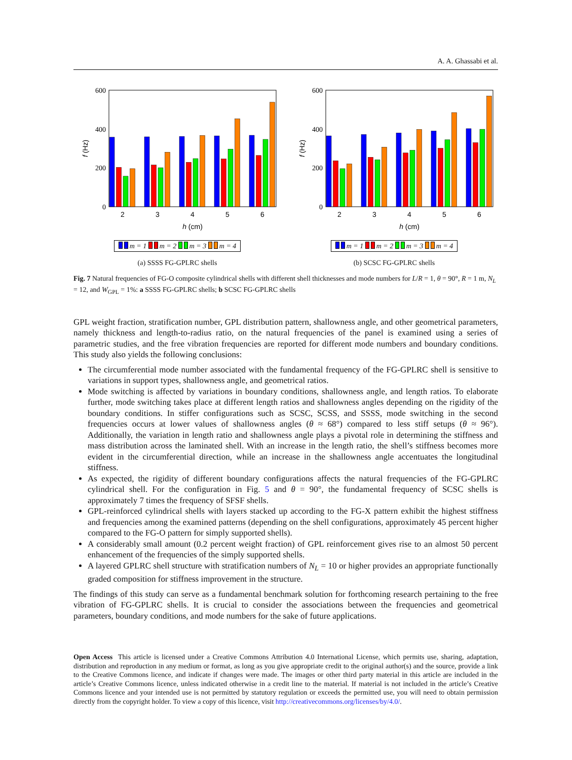A. A. Ghassabi et al.
600
400
200
0
2
3
4
5
6
h (cm)
f (Hz)
m = 1 m = 2 m = 3 m = 4
(a) SSSS FG-GPLRC shells
600
400
200
0
2
3
4
5
6
h (cm)
f (Hz)
m = 1 m = 2 m = 3 m = 4
(b) SCSC FG-GPLRC shells
Fig. 7 Natural frequencies of FG-O composite cylindrical shells with different shell thicknesses and mode numbers for L/R = 1, θ = 90°, R = 1 m, N<sub>L</sub> = 12, and W<sub>GPL</sub> = 1%: a SSSS FG-GPLRC shells; b SCSC FG-GPLRC shells
GPL weight fraction, stratification number, GPL distribution pattern, shallowness angle, and other geometrical parameters, namely thickness and length-to-radius ratio, on the natural frequencies of the panel is examined using a series of parametric studies, and the free vibration frequencies are reported for different mode numbers and boundary conditions. This study also yields the following conclusions:
The circumferential mode number associated with the fundamental frequency of the FG-GPLRC shell is sensitive to variations in support types, shallowness angle, and geometrical ratios.
Mode switching is affected by variations in boundary conditions, shallowness angle, and length ratios. To elaborate further, mode switching takes place at different length ratios and shallowness angles depending on the rigidity of the boundary conditions. In stiffer configurations such as SCSC, SCSS, and SSSS, mode switching in the second frequencies occurs at lower values of shallowness angles (θ ≈ 68°) compared to less stiff setups (θ ≈ 96°). Additionally, the variation in length ratio and shallowness angle plays a pivotal role in determining the stiffness and mass distribution across the laminated shell. With an increase in the length ratio, the shell’s stiffness becomes more evident in the circumferential direction, while an increase in the shallowness angle accentuates the longitudinal stiffness.
As expected, the rigidity of different boundary configurations affects the natural frequencies of the FG-GPLRC cylindrical shell. For the configuration in Fig. 5 and θ = 90°, the fundamental frequency of SCSC shells is approximately 7 times the frequency of SFSF shells.
GPL-reinforced cylindrical shells with layers stacked up according to the FG-X pattern exhibit the highest stiffness and frequencies among the examined patterns (depending on the shell configurations, approximately 45 percent higher compared to the FG-O pattern for simply supported shells).
A considerably small amount (0.2 percent weight fraction) of GPL reinforcement gives rise to an almost 50 percent enhancement of the frequencies of the simply supported shells.
A layered GPLRC shell structure with stratification numbers of N<sub>L</sub> = 10 or higher provides an appropriate functionally graded composition for stiffness improvement in the structure.
The findings of this study can serve as a fundamental benchmark solution for forthcoming research pertaining to the free vibration of FG-GPLRC shells. It is crucial to consider the associations between the frequencies and geometrical parameters, boundary conditions, and mode numbers for the sake of future applications.
Open Access This article is licensed under a Creative Commons Attribution 4.0 International License, which permits use, sharing, adaptation, distribution and reproduction in any medium or format, as long as you give appropriate credit to the original author(s) and the source, provide a link to the Creative Commons licence, and indicate if changes were made. The images or other third party material in this article are included in the article’s Creative Commons licence, unless indicated otherwise in a credit line to the material. If material is not included in the article’s Creative Commons licence and your intended use is not permitted by statutory regulation or exceeds the permitted use, you will need to obtain permission directly from the copyright holder. To view a copy of this licence, visit http://creativecommons.org/licenses/by/4.0/.